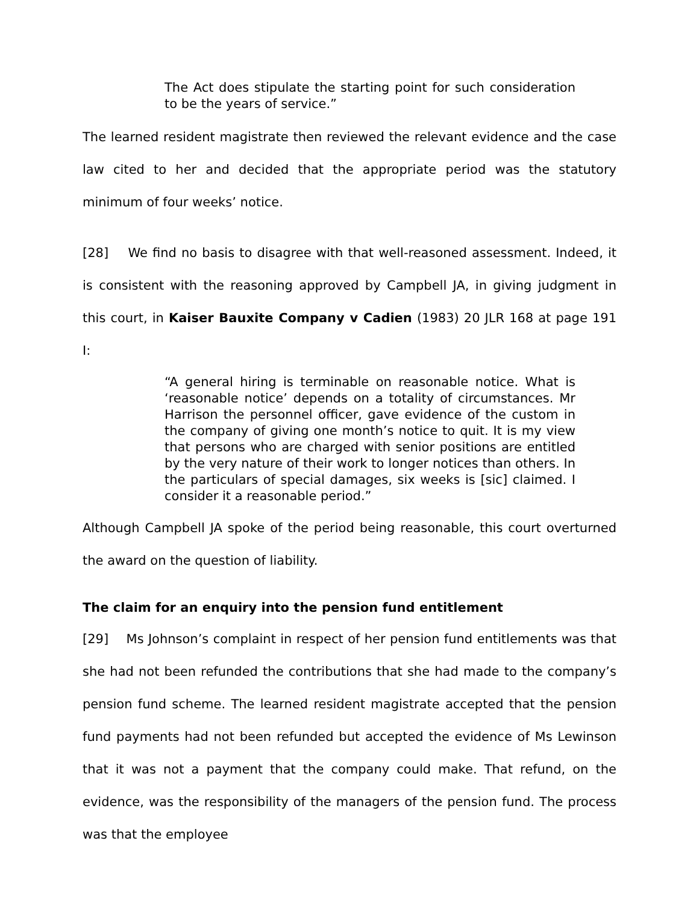The Act does stipulate the starting point for such consideration to be the years of service.”
The learned resident magistrate then reviewed the relevant evidence and the case law cited to her and decided that the appropriate period was the statutory minimum of four weeks’ notice.
[28] We find no basis to disagree with that well-reasoned assessment. Indeed, it is consistent with the reasoning approved by Campbell JA, in giving judgment in this court, in Kaiser Bauxite Company v Cadien (1983) 20 JLR 168 at page 191 I:
“A general hiring is terminable on reasonable notice. What is ‘reasonable notice’ depends on a totality of circumstances. Mr Harrison the personnel officer, gave evidence of the custom in the company of giving one month’s notice to quit. It is my view that persons who are charged with senior positions are entitled by the very nature of their work to longer notices than others. In the particulars of special damages, six weeks is [sic] claimed. I consider it a reasonable period.”
Although Campbell JA spoke of the period being reasonable, this court overturned the award on the question of liability.
The claim for an enquiry into the pension fund entitlement
[29] Ms Johnson’s complaint in respect of her pension fund entitlements was that she had not been refunded the contributions that she had made to the company’s pension fund scheme. The learned resident magistrate accepted that the pension fund payments had not been refunded but accepted the evidence of Ms Lewinson that it was not a payment that the company could make. That refund, on the evidence, was the responsibility of the managers of the pension fund. The process was that the employee